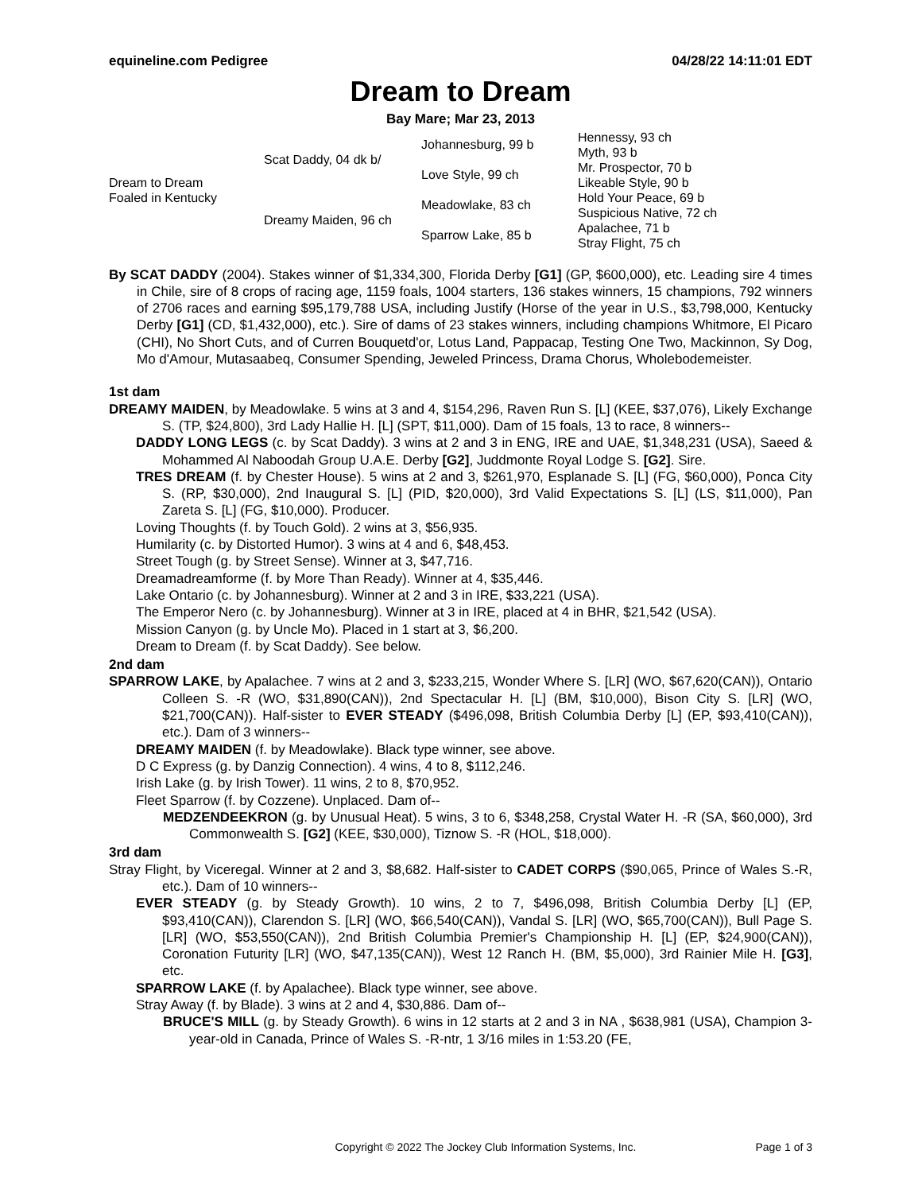equineline.com Pedigree 04/28/22 14:11:01 EDT
Dream to Dream
Bay Mare; Mar 23, 2013
| Dream to Dream Foaled in Kentucky | Scat Daddy, 04 dk b/ | Johannesburg, 99 b | Hennessy, 93 ch |
| | | | Myth, 93 b |
| | | Love Style, 99 ch | Mr. Prospector, 70 b |
| | | | Likeable Style, 90 b |
| | Dreamy Maiden, 96 ch | Meadowlake, 83 ch | Hold Your Peace, 69 b |
| | | | Suspicious Native, 72 ch |
| | | Sparrow Lake, 85 b | Apalachee, 71 b |
| | | | Stray Flight, 75 ch |
By SCAT DADDY (2004). Stakes winner of $1,334,300, Florida Derby [G1] (GP, $600,000), etc. Leading sire 4 times in Chile, sire of 8 crops of racing age, 1159 foals, 1004 starters, 136 stakes winners, 15 champions, 792 winners of 2706 races and earning $95,179,788 USA, including Justify (Horse of the year in U.S., $3,798,000, Kentucky Derby [G1] (CD, $1,432,000), etc.). Sire of dams of 23 stakes winners, including champions Whitmore, El Picaro (CHI), No Short Cuts, and of Curren Bouquetd'or, Lotus Land, Pappacap, Testing One Two, Mackinnon, Sy Dog, Mo d'Amour, Mutasaabeq, Consumer Spending, Jeweled Princess, Drama Chorus, Wholebodemeister.
1st dam
DREAMY MAIDEN, by Meadowlake. 5 wins at 3 and 4, $154,296, Raven Run S. [L] (KEE, $37,076), Likely Exchange S. (TP, $24,800), 3rd Lady Hallie H. [L] (SPT, $11,000). Dam of 15 foals, 13 to race, 8 winners--
DADDY LONG LEGS (c. by Scat Daddy). 3 wins at 2 and 3 in ENG, IRE and UAE, $1,348,231 (USA), Saeed & Mohammed Al Naboodah Group U.A.E. Derby [G2], Juddmonte Royal Lodge S. [G2]. Sire.
TRES DREAM (f. by Chester House). 5 wins at 2 and 3, $261,970, Esplanade S. [L] (FG, $60,000), Ponca City S. (RP, $30,000), 2nd Inaugural S. [L] (PID, $20,000), 3rd Valid Expectations S. [L] (LS, $11,000), Pan Zareta S. [L] (FG, $10,000). Producer.
Loving Thoughts (f. by Touch Gold). 2 wins at 3, $56,935.
Humilarity (c. by Distorted Humor). 3 wins at 4 and 6, $48,453.
Street Tough (g. by Street Sense). Winner at 3, $47,716.
Dreamadreamforme (f. by More Than Ready). Winner at 4, $35,446.
Lake Ontario (c. by Johannesburg). Winner at 2 and 3 in IRE, $33,221 (USA).
The Emperor Nero (c. by Johannesburg). Winner at 3 in IRE, placed at 4 in BHR, $21,542 (USA).
Mission Canyon (g. by Uncle Mo). Placed in 1 start at 3, $6,200.
Dream to Dream (f. by Scat Daddy). See below.
2nd dam
SPARROW LAKE, by Apalachee. 7 wins at 2 and 3, $233,215, Wonder Where S. [LR] (WO, $67,620(CAN)), Ontario Colleen S. -R (WO, $31,890(CAN)), 2nd Spectacular H. [L] (BM, $10,000), Bison City S. [LR] (WO, $21,700(CAN)). Half-sister to EVER STEADY ($496,098, British Columbia Derby [L] (EP, $93,410(CAN)), etc.). Dam of 3 winners--
DREAMY MAIDEN (f. by Meadowlake). Black type winner, see above.
D C Express (g. by Danzig Connection). 4 wins, 4 to 8, $112,246.
Irish Lake (g. by Irish Tower). 11 wins, 2 to 8, $70,952.
Fleet Sparrow (f. by Cozzene). Unplaced. Dam of--
MEDZENDEEKRON (g. by Unusual Heat). 5 wins, 3 to 6, $348,258, Crystal Water H. -R (SA, $60,000), 3rd Commonwealth S. [G2] (KEE, $30,000), Tiznow S. -R (HOL, $18,000).
3rd dam
Stray Flight, by Viceregal. Winner at 2 and 3, $8,682. Half-sister to CADET CORPS ($90,065, Prince of Wales S.-R, etc.). Dam of 10 winners--
EVER STEADY (g. by Steady Growth). 10 wins, 2 to 7, $496,098, British Columbia Derby [L] (EP, $93,410(CAN)), Clarendon S. [LR] (WO, $66,540(CAN)), Vandal S. [LR] (WO, $65,700(CAN)), Bull Page S. [LR] (WO, $53,550(CAN)), 2nd British Columbia Premier's Championship H. [L] (EP, $24,900(CAN)), Coronation Futurity [LR] (WO, $47,135(CAN)), West 12 Ranch H. (BM, $5,000), 3rd Rainier Mile H. [G3], etc.
SPARROW LAKE (f. by Apalachee). Black type winner, see above.
Stray Away (f. by Blade). 3 wins at 2 and 4, $30,886. Dam of--
BRUCE'S MILL (g. by Steady Growth). 6 wins in 12 starts at 2 and 3 in NA , $638,981 (USA), Champion 3-year-old in Canada, Prince of Wales S. -R-ntr, 1 3/16 miles in 1:53.20 (FE,
Copyright © 2022 The Jockey Club Information Systems, Inc. Page 1 of 3